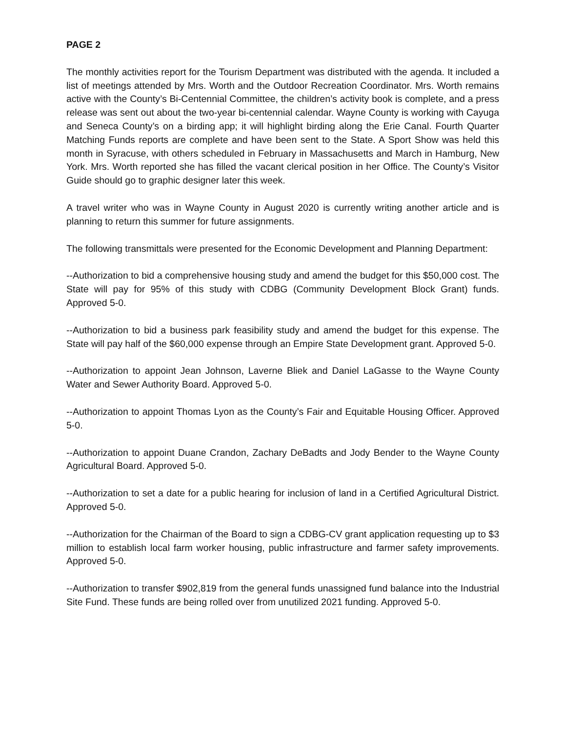PAGE 2
The monthly activities report for the Tourism Department was distributed with the agenda. It included a list of meetings attended by Mrs. Worth and the Outdoor Recreation Coordinator. Mrs. Worth remains active with the County’s Bi-Centennial Committee, the children’s activity book is complete, and a press release was sent out about the two-year bi-centennial calendar. Wayne County is working with Cayuga and Seneca County’s on a birding app; it will highlight birding along the Erie Canal. Fourth Quarter Matching Funds reports are complete and have been sent to the State. A Sport Show was held this month in Syracuse, with others scheduled in February in Massachusetts and March in Hamburg, New York. Mrs. Worth reported she has filled the vacant clerical position in her Office. The County’s Visitor Guide should go to graphic designer later this week.
A travel writer who was in Wayne County in August 2020 is currently writing another article and is planning to return this summer for future assignments.
The following transmittals were presented for the Economic Development and Planning Department:
--Authorization to bid a comprehensive housing study and amend the budget for this $50,000 cost. The State will pay for 95% of this study with CDBG (Community Development Block Grant) funds. Approved 5-0.
--Authorization to bid a business park feasibility study and amend the budget for this expense. The State will pay half of the $60,000 expense through an Empire State Development grant. Approved 5-0.
--Authorization to appoint Jean Johnson, Laverne Bliek and Daniel LaGasse to the Wayne County Water and Sewer Authority Board. Approved 5-0.
--Authorization to appoint Thomas Lyon as the County’s Fair and Equitable Housing Officer. Approved 5-0.
--Authorization to appoint Duane Crandon, Zachary DeBadts and Jody Bender to the Wayne County Agricultural Board. Approved 5-0.
--Authorization to set a date for a public hearing for inclusion of land in a Certified Agricultural District. Approved 5-0.
--Authorization for the Chairman of the Board to sign a CDBG-CV grant application requesting up to $3 million to establish local farm worker housing, public infrastructure and farmer safety improvements. Approved 5-0.
--Authorization to transfer $902,819 from the general funds unassigned fund balance into the Industrial Site Fund. These funds are being rolled over from unutilized 2021 funding. Approved 5-0.